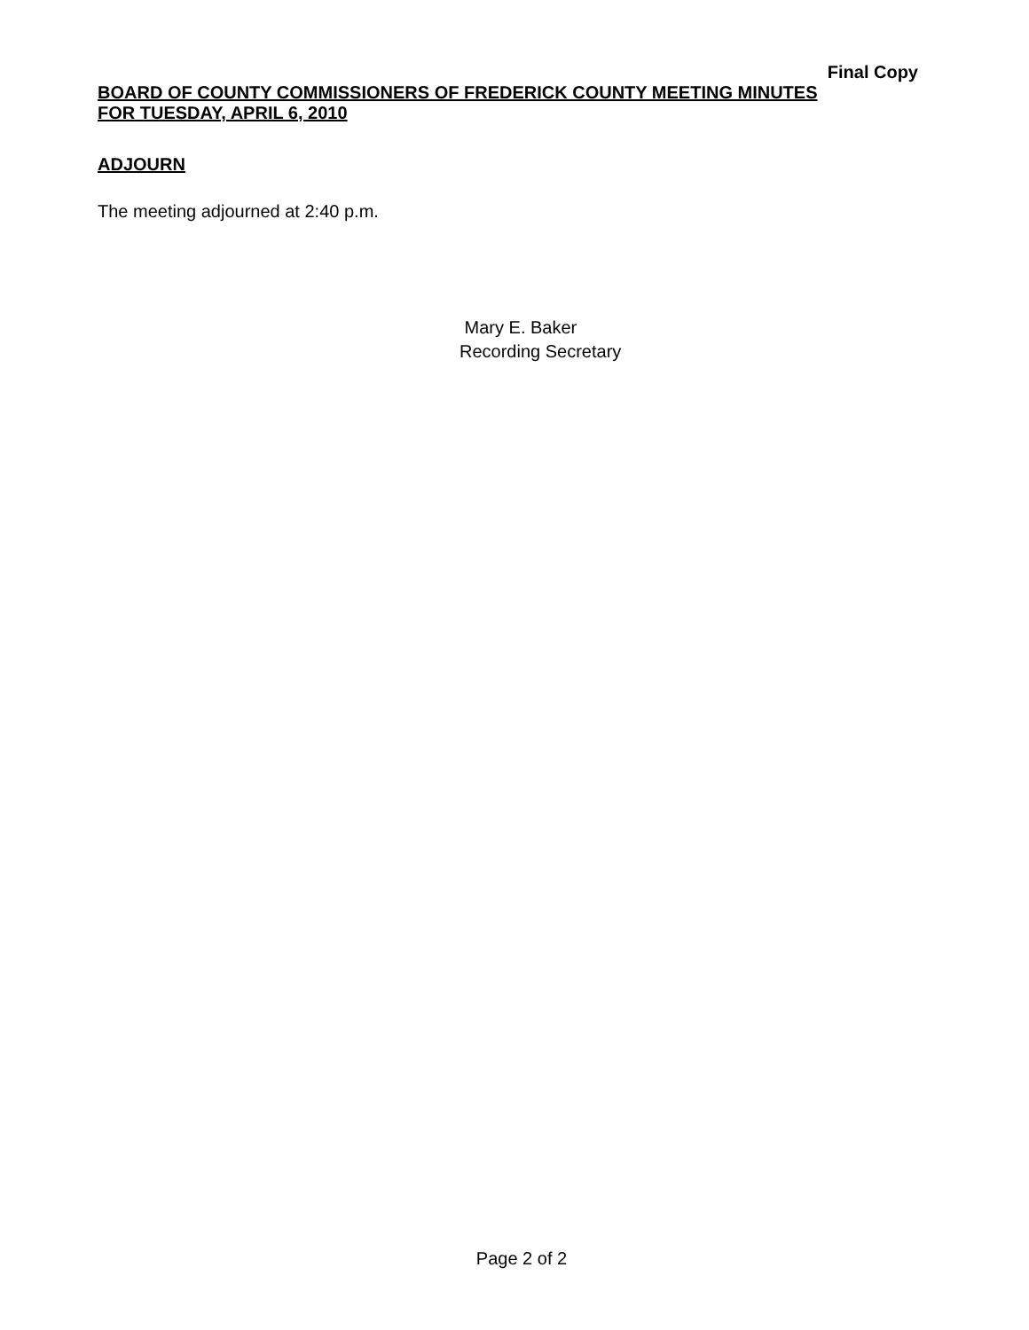Final Copy
BOARD OF COUNTY COMMISSIONERS OF FREDERICK COUNTY MEETING MINUTES
FOR TUESDAY, APRIL 6, 2010
ADJOURN
The meeting adjourned at 2:40 p.m.
Mary E. Baker
Recording Secretary
Page 2 of 2